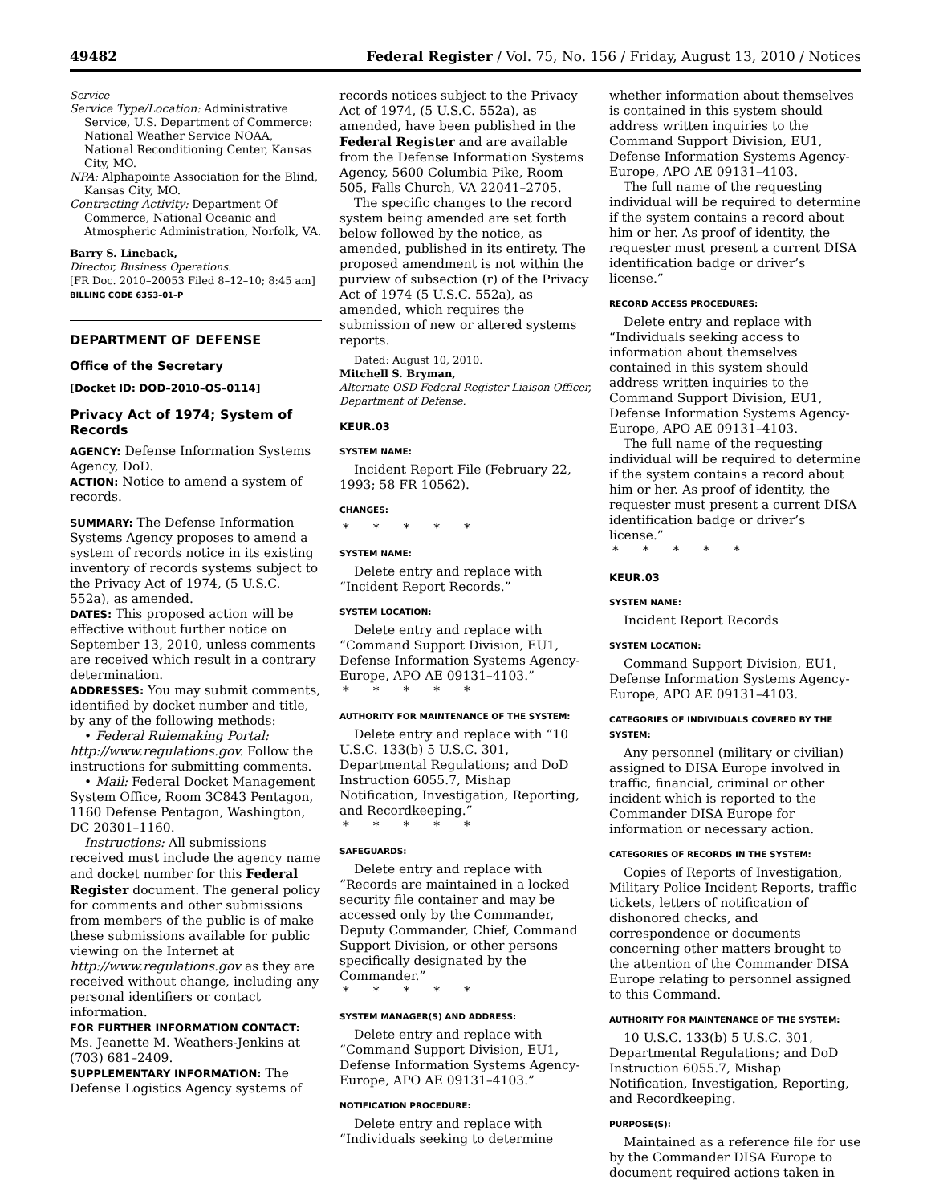49482 Federal Register / Vol. 75, No. 156 / Friday, August 13, 2010 / Notices
Service
Service Type/Location: Administrative Service, U.S. Department of Commerce: National Weather Service NOAA, National Reconditioning Center, Kansas City, MO.
NPA: Alphapointe Association for the Blind, Kansas City, MO.
Contracting Activity: Department Of Commerce, National Oceanic and Atmospheric Administration, Norfolk, VA.
Barry S. Lineback,
Director, Business Operations.
[FR Doc. 2010–20053 Filed 8–12–10; 8:45 am]
BILLING CODE 6353–01–P
DEPARTMENT OF DEFENSE
Office of the Secretary
[Docket ID: DOD–2010–OS–0114]
Privacy Act of 1974; System of Records
AGENCY: Defense Information Systems Agency, DoD.
ACTION: Notice to amend a system of records.
SUMMARY: The Defense Information Systems Agency proposes to amend a system of records notice in its existing inventory of records systems subject to the Privacy Act of 1974, (5 U.S.C. 552a), as amended.
DATES: This proposed action will be effective without further notice on September 13, 2010, unless comments are received which result in a contrary determination.
ADDRESSES: You may submit comments, identified by docket number and title, by any of the following methods:
• Federal Rulemaking Portal: http://www.regulations.gov. Follow the instructions for submitting comments.
• Mail: Federal Docket Management System Office, Room 3C843 Pentagon, 1160 Defense Pentagon, Washington, DC 20301–1160.
Instructions: All submissions received must include the agency name and docket number for this Federal Register document. The general policy for comments and other submissions from members of the public is of make these submissions available for public viewing on the Internet at http://www.regulations.gov as they are received without change, including any personal identifiers or contact information.
FOR FURTHER INFORMATION CONTACT: Ms. Jeanette M. Weathers-Jenkins at (703) 681–2409.
SUPPLEMENTARY INFORMATION: The Defense Logistics Agency systems of
records notices subject to the Privacy Act of 1974, (5 U.S.C. 552a), as amended, have been published in the Federal Register and are available from the Defense Information Systems Agency, 5600 Columbia Pike, Room 505, Falls Church, VA 22041–2705.
The specific changes to the record system being amended are set forth below followed by the notice, as amended, published in its entirety. The proposed amendment is not within the purview of subsection (r) of the Privacy Act of 1974 (5 U.S.C. 552a), as amended, which requires the submission of new or altered systems reports.
Dated: August 10, 2010.
Mitchell S. Bryman,
Alternate OSD Federal Register Liaison Officer, Department of Defense.
KEUR.03
SYSTEM NAME:
Incident Report File (February 22, 1993; 58 FR 10562).
CHANGES:
*****
SYSTEM NAME:
Delete entry and replace with “Incident Report Records.”
SYSTEM LOCATION:
Delete entry and replace with “Command Support Division, EU1, Defense Information Systems Agency-Europe, APO AE 09131–4103.”
*****
AUTHORITY FOR MAINTENANCE OF THE SYSTEM:
Delete entry and replace with “10 U.S.C. 133(b) 5 U.S.C. 301, Departmental Regulations; and DoD Instruction 6055.7, Mishap Notification, Investigation, Reporting, and Recordkeeping.”
*****
SAFEGUARDS:
Delete entry and replace with “Records are maintained in a locked security file container and may be accessed only by the Commander, Deputy Commander, Chief, Command Support Division, or other persons specifically designated by the Commander.”
*****
SYSTEM MANAGER(S) AND ADDRESS:
Delete entry and replace with “Command Support Division, EU1, Defense Information Systems Agency-Europe, APO AE 09131–4103.”
NOTIFICATION PROCEDURE:
Delete entry and replace with “Individuals seeking to determine
whether information about themselves is contained in this system should address written inquiries to the Command Support Division, EU1, Defense Information Systems Agency-Europe, APO AE 09131–4103.
The full name of the requesting individual will be required to determine if the system contains a record about him or her. As proof of identity, the requester must present a current DISA identification badge or driver’s license.”
RECORD ACCESS PROCEDURES:
Delete entry and replace with “Individuals seeking access to information about themselves contained in this system should address written inquiries to the Command Support Division, EU1, Defense Information Systems Agency-Europe, APO AE 09131–4103.
The full name of the requesting individual will be required to determine if the system contains a record about him or her. As proof of identity, the requester must present a current DISA identification badge or driver’s license.”
*****
KEUR.03
SYSTEM NAME:
Incident Report Records
SYSTEM LOCATION:
Command Support Division, EU1, Defense Information Systems Agency-Europe, APO AE 09131–4103.
CATEGORIES OF INDIVIDUALS COVERED BY THE SYSTEM:
Any personnel (military or civilian) assigned to DISA Europe involved in traffic, financial, criminal or other incident which is reported to the Commander DISA Europe for information or necessary action.
CATEGORIES OF RECORDS IN THE SYSTEM:
Copies of Reports of Investigation, Military Police Incident Reports, traffic tickets, letters of notification of dishonored checks, and correspondence or documents concerning other matters brought to the attention of the Commander DISA Europe relating to personnel assigned to this Command.
AUTHORITY FOR MAINTENANCE OF THE SYSTEM:
10 U.S.C. 133(b) 5 U.S.C. 301, Departmental Regulations; and DoD Instruction 6055.7, Mishap Notification, Investigation, Reporting, and Recordkeeping.
PURPOSE(S):
Maintained as a reference file for use by the Commander DISA Europe to document required actions taken in